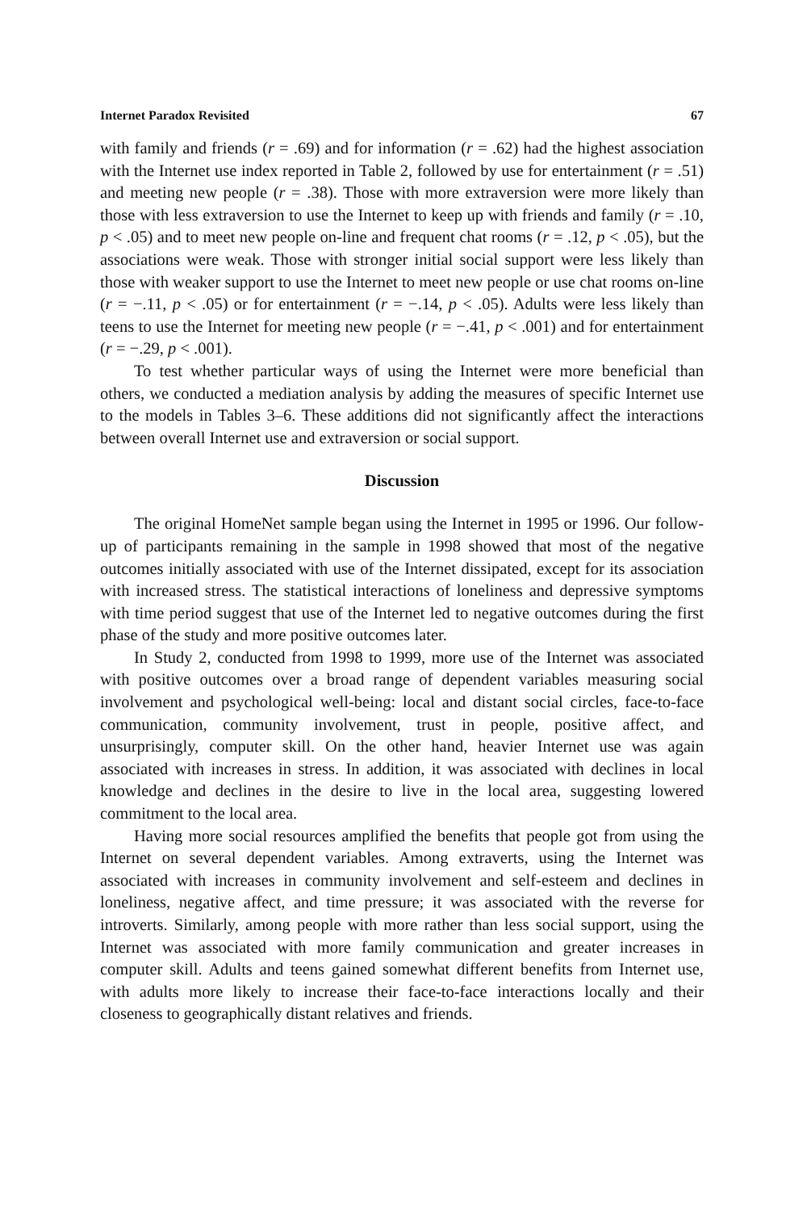Internet Paradox Revisited 67
with family and friends (r = .69) and for information (r = .62) had the highest association with the Internet use index reported in Table 2, followed by use for entertainment (r = .51) and meeting new people (r = .38). Those with more extraversion were more likely than those with less extraversion to use the Internet to keep up with friends and family (r = .10, p < .05) and to meet new people on-line and frequent chat rooms (r = .12, p < .05), but the associations were weak. Those with stronger initial social support were less likely than those with weaker support to use the Internet to meet new people or use chat rooms on-line (r = −.11, p < .05) or for entertainment (r = −.14, p < .05). Adults were less likely than teens to use the Internet for meeting new people (r = −.41, p < .001) and for entertainment (r = −.29, p < .001).
To test whether particular ways of using the Internet were more beneficial than others, we conducted a mediation analysis by adding the measures of specific Internet use to the models in Tables 3–6. These additions did not significantly affect the interactions between overall Internet use and extraversion or social support.
Discussion
The original HomeNet sample began using the Internet in 1995 or 1996. Our follow-up of participants remaining in the sample in 1998 showed that most of the negative outcomes initially associated with use of the Internet dissipated, except for its association with increased stress. The statistical interactions of loneliness and depressive symptoms with time period suggest that use of the Internet led to negative outcomes during the first phase of the study and more positive outcomes later.
In Study 2, conducted from 1998 to 1999, more use of the Internet was associated with positive outcomes over a broad range of dependent variables measuring social involvement and psychological well-being: local and distant social circles, face-to-face communication, community involvement, trust in people, positive affect, and unsurprisingly, computer skill. On the other hand, heavier Internet use was again associated with increases in stress. In addition, it was associated with declines in local knowledge and declines in the desire to live in the local area, suggesting lowered commitment to the local area.
Having more social resources amplified the benefits that people got from using the Internet on several dependent variables. Among extraverts, using the Internet was associated with increases in community involvement and self-esteem and declines in loneliness, negative affect, and time pressure; it was associated with the reverse for introverts. Similarly, among people with more rather than less social support, using the Internet was associated with more family communication and greater increases in computer skill. Adults and teens gained somewhat different benefits from Internet use, with adults more likely to increase their face-to-face interactions locally and their closeness to geographically distant relatives and friends.